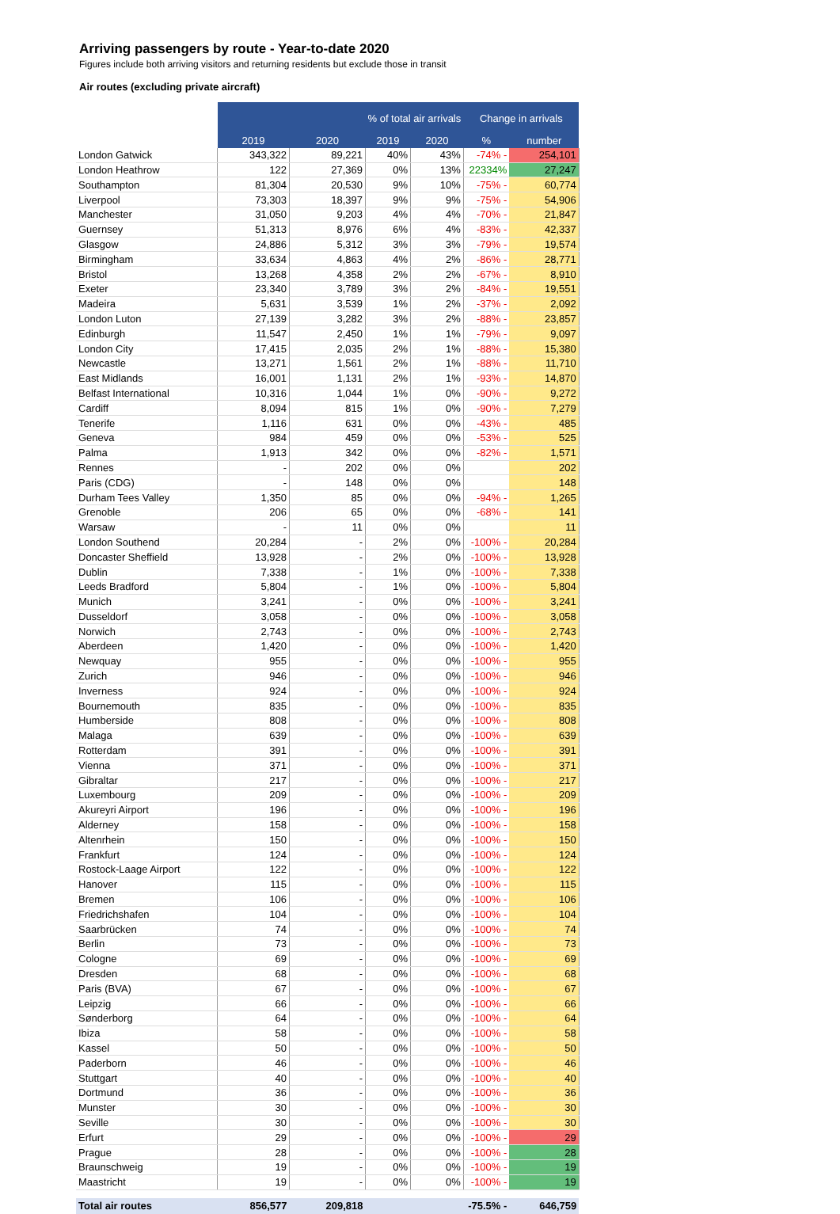Arriving passengers by route - Year-to-date 2020
Figures include both arriving visitors and returning residents but exclude those in transit
Air routes (excluding private aircraft)
| | | | % of total air arrivals | | Change in arrivals | |
| --- | --- | --- | --- | --- | --- | --- |
| | 2019 | 2020 | 2019 | 2020 | % | number |
| London Gatwick | 343,322 | 89,221 | 40% | 43% | -74% - | 254,101 |
| London Heathrow | 122 | 27,369 | 0% | 13% | 22334% | 27,247 |
| Southampton | 81,304 | 20,530 | 9% | 10% | -75% - | 60,774 |
| Liverpool | 73,303 | 18,397 | 9% | 9% | -75% - | 54,906 |
| Manchester | 31,050 | 9,203 | 4% | 4% | -70% - | 21,847 |
| Guernsey | 51,313 | 8,976 | 6% | 4% | -83% - | 42,337 |
| Glasgow | 24,886 | 5,312 | 3% | 3% | -79% - | 19,574 |
| Birmingham | 33,634 | 4,863 | 4% | 2% | -86% - | 28,771 |
| Bristol | 13,268 | 4,358 | 2% | 2% | -67% - | 8,910 |
| Exeter | 23,340 | 3,789 | 3% | 2% | -84% - | 19,551 |
| Madeira | 5,631 | 3,539 | 1% | 2% | -37% - | 2,092 |
| London Luton | 27,139 | 3,282 | 3% | 2% | -88% - | 23,857 |
| Edinburgh | 11,547 | 2,450 | 1% | 1% | -79% - | 9,097 |
| London City | 17,415 | 2,035 | 2% | 1% | -88% - | 15,380 |
| Newcastle | 13,271 | 1,561 | 2% | 1% | -88% - | 11,710 |
| East Midlands | 16,001 | 1,131 | 2% | 1% | -93% - | 14,870 |
| Belfast International | 10,316 | 1,044 | 1% | 0% | -90% - | 9,272 |
| Cardiff | 8,094 | 815 | 1% | 0% | -90% - | 7,279 |
| Tenerife | 1,116 | 631 | 0% | 0% | -43% - | 485 |
| Geneva | 984 | 459 | 0% | 0% | -53% - | 525 |
| Palma | 1,913 | 342 | 0% | 0% | -82% - | 1,571 |
| Rennes | - | 202 | 0% | 0% | | 202 |
| Paris (CDG) | - | 148 | 0% | 0% | | 148 |
| Durham Tees Valley | 1,350 | 85 | 0% | 0% | -94% - | 1,265 |
| Grenoble | 206 | 65 | 0% | 0% | -68% - | 141 |
| Warsaw | - | 11 | 0% | 0% | | 11 |
| London Southend | 20,284 | - | 2% | 0% | -100% - | 20,284 |
| Doncaster Sheffield | 13,928 | - | 2% | 0% | -100% - | 13,928 |
| Dublin | 7,338 | - | 1% | 0% | -100% - | 7,338 |
| Leeds Bradford | 5,804 | - | 1% | 0% | -100% - | 5,804 |
| Munich | 3,241 | - | 0% | 0% | -100% - | 3,241 |
| Dusseldorf | 3,058 | - | 0% | 0% | -100% - | 3,058 |
| Norwich | 2,743 | - | 0% | 0% | -100% - | 2,743 |
| Aberdeen | 1,420 | - | 0% | 0% | -100% - | 1,420 |
| Newquay | 955 | - | 0% | 0% | -100% - | 955 |
| Zurich | 946 | - | 0% | 0% | -100% - | 946 |
| Inverness | 924 | - | 0% | 0% | -100% - | 924 |
| Bournemouth | 835 | - | 0% | 0% | -100% - | 835 |
| Humberside | 808 | - | 0% | 0% | -100% - | 808 |
| Malaga | 639 | - | 0% | 0% | -100% - | 639 |
| Rotterdam | 391 | - | 0% | 0% | -100% - | 391 |
| Vienna | 371 | - | 0% | 0% | -100% - | 371 |
| Gibraltar | 217 | - | 0% | 0% | -100% - | 217 |
| Luxembourg | 209 | - | 0% | 0% | -100% - | 209 |
| Akureyri Airport | 196 | - | 0% | 0% | -100% - | 196 |
| Alderney | 158 | - | 0% | 0% | -100% - | 158 |
| Altenrhein | 150 | - | 0% | 0% | -100% - | 150 |
| Frankfurt | 124 | - | 0% | 0% | -100% - | 124 |
| Rostock-Laage Airport | 122 | - | 0% | 0% | -100% - | 122 |
| Hanover | 115 | - | 0% | 0% | -100% - | 115 |
| Bremen | 106 | - | 0% | 0% | -100% - | 106 |
| Friedrichshafen | 104 | - | 0% | 0% | -100% - | 104 |
| Saarbrücken | 74 | - | 0% | 0% | -100% - | 74 |
| Berlin | 73 | - | 0% | 0% | -100% - | 73 |
| Cologne | 69 | - | 0% | 0% | -100% - | 69 |
| Dresden | 68 | - | 0% | 0% | -100% - | 68 |
| Paris (BVA) | 67 | - | 0% | 0% | -100% - | 67 |
| Leipzig | 66 | - | 0% | 0% | -100% - | 66 |
| Sønderborg | 64 | - | 0% | 0% | -100% - | 64 |
| Ibiza | 58 | - | 0% | 0% | -100% - | 58 |
| Kassel | 50 | - | 0% | 0% | -100% - | 50 |
| Paderborn | 46 | - | 0% | 0% | -100% - | 46 |
| Stuttgart | 40 | - | 0% | 0% | -100% - | 40 |
| Dortmund | 36 | - | 0% | 0% | -100% - | 36 |
| Munster | 30 | - | 0% | 0% | -100% - | 30 |
| Seville | 30 | - | 0% | 0% | -100% - | 30 |
| Erfurt | 29 | - | 0% | 0% | -100% - | 29 |
| Prague | 28 | - | 0% | 0% | -100% - | 28 |
| Braunschweig | 19 | - | 0% | 0% | -100% - | 19 |
| Maastricht | 19 | - | 0% | 0% | -100% - | 19 |
| Total air routes | 856,577 | 209,818 | | | -75.5% - | 646,759 |